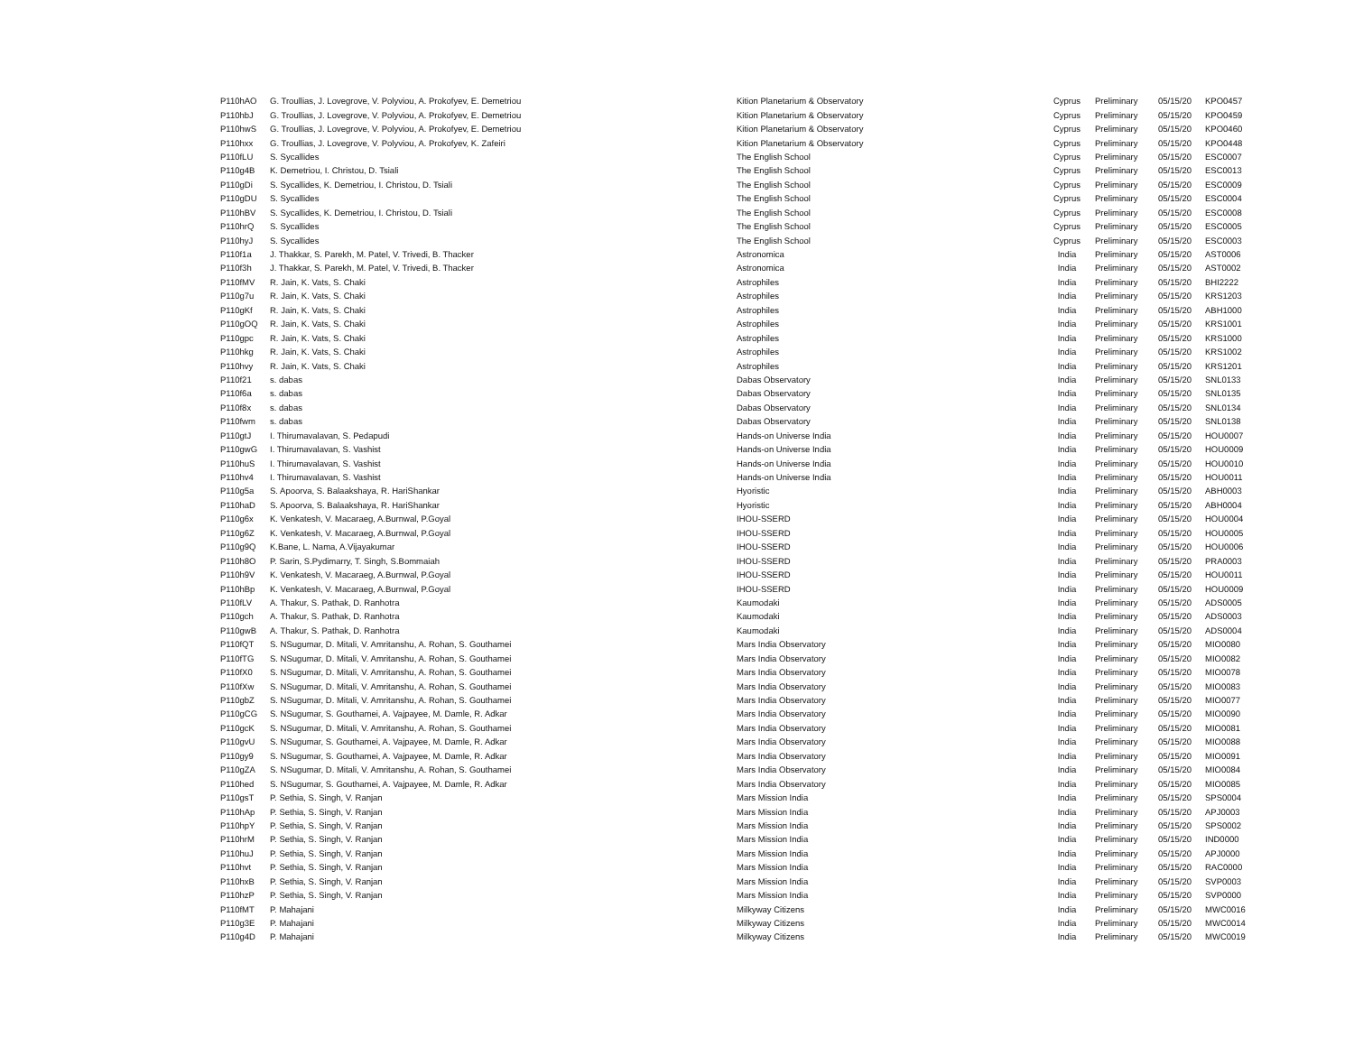| P110hAO | G. Troullias, J. Lovegrove, V. Polyviou, A. Prokofyev, E. Demetriou | Kition Planetarium & Observatory | Cyprus | Preliminary | 05/15/20 | KPO0457 |
| P110hbJ | G. Troullias, J. Lovegrove, V. Polyviou, A. Prokofyev, E. Demetriou | Kition Planetarium & Observatory | Cyprus | Preliminary | 05/15/20 | KPO0459 |
| P110hwS | G. Troullias, J. Lovegrove, V. Polyviou, A. Prokofyev, E. Demetriou | Kition Planetarium & Observatory | Cyprus | Preliminary | 05/15/20 | KPO0460 |
| P110hxx | G. Troullias, J. Lovegrove, V. Polyviou, A. Prokofyev, K. Zafeiri | Kition Planetarium & Observatory | Cyprus | Preliminary | 05/15/20 | KPO0448 |
| P110fLU | S. Sycallides | The English School | Cyprus | Preliminary | 05/15/20 | ESC0007 |
| P110g4B | K. Demetriou, I. Christou, D. Tsiali | The English School | Cyprus | Preliminary | 05/15/20 | ESC0013 |
| P110gDi | S. Sycallides, K. Demetriou, I. Christou, D. Tsiali | The English School | Cyprus | Preliminary | 05/15/20 | ESC0009 |
| P110gDU | S. Sycallides | The English School | Cyprus | Preliminary | 05/15/20 | ESC0004 |
| P110hBV | S. Sycallides, K. Demetriou, I. Christou, D. Tsiali | The English School | Cyprus | Preliminary | 05/15/20 | ESC0008 |
| P110hrQ | S. Sycallides | The English School | Cyprus | Preliminary | 05/15/20 | ESC0005 |
| P110hyJ | S. Sycallides | The English School | Cyprus | Preliminary | 05/15/20 | ESC0003 |
| P110f1a | J. Thakkar, S. Parekh, M. Patel, V. Trivedi, B. Thacker | Astronomica | India | Preliminary | 05/15/20 | AST0006 |
| P110f3h | J. Thakkar, S. Parekh, M. Patel, V. Trivedi, B. Thacker | Astronomica | India | Preliminary | 05/15/20 | AST0002 |
| P110fMV | R. Jain, K. Vats, S. Chaki | Astrophiles | India | Preliminary | 05/15/20 | BHI2222 |
| P110g7u | R. Jain, K. Vats, S. Chaki | Astrophiles | India | Preliminary | 05/15/20 | KRS1203 |
| P110gKf | R. Jain, K. Vats, S. Chaki | Astrophiles | India | Preliminary | 05/15/20 | ABH1000 |
| P110gOQ | R. Jain, K. Vats, S. Chaki | Astrophiles | India | Preliminary | 05/15/20 | KRS1001 |
| P110gpc | R. Jain, K. Vats, S. Chaki | Astrophiles | India | Preliminary | 05/15/20 | KRS1000 |
| P110hkg | R. Jain, K. Vats, S. Chaki | Astrophiles | India | Preliminary | 05/15/20 | KRS1002 |
| P110hvy | R. Jain, K. Vats, S. Chaki | Astrophiles | India | Preliminary | 05/15/20 | KRS1201 |
| P110f21 | s. dabas | Dabas Observatory | India | Preliminary | 05/15/20 | SNL0133 |
| P110f6a | s. dabas | Dabas Observatory | India | Preliminary | 05/15/20 | SNL0135 |
| P110f8x | s. dabas | Dabas Observatory | India | Preliminary | 05/15/20 | SNL0134 |
| P110fwm | s. dabas | Dabas Observatory | India | Preliminary | 05/15/20 | SNL0138 |
| P110gtJ | I. Thirumavalavan, S. Pedapudi | Hands-on Universe India | India | Preliminary | 05/15/20 | HOU0007 |
| P110gwG | I. Thirumavalavan, S. Vashist | Hands-on Universe India | India | Preliminary | 05/15/20 | HOU0009 |
| P110huS | I. Thirumavalavan, S. Vashist | Hands-on Universe India | India | Preliminary | 05/15/20 | HOU0010 |
| P110hv4 | I. Thirumavalavan, S. Vashist | Hands-on Universe India | India | Preliminary | 05/15/20 | HOU0011 |
| P110g5a | S. Apoorva, S. Balaakshaya, R. HariShankar | Hyoristic | India | Preliminary | 05/15/20 | ABH0003 |
| P110haD | S. Apoorva, S. Balaakshaya, R. HariShankar | Hyoristic | India | Preliminary | 05/15/20 | ABH0004 |
| P110g6x | K. Venkatesh, V. Macaraeg, A.Burnwal, P.Goyal | IHOU-SSERD | India | Preliminary | 05/15/20 | HOU0004 |
| P110g6Z | K. Venkatesh, V. Macaraeg, A.Burnwal, P.Goyal | IHOU-SSERD | India | Preliminary | 05/15/20 | HOU0005 |
| P110g9Q | K.Bane, L. Nama, A.Vijayakumar | IHOU-SSERD | India | Preliminary | 05/15/20 | HOU0006 |
| P110h8O | P. Sarin, S.Pydimarry, T. Singh, S.Bommaiah | IHOU-SSERD | India | Preliminary | 05/15/20 | PRA0003 |
| P110h9V | K. Venkatesh, V. Macaraeg, A.Burnwal, P.Goyal | IHOU-SSERD | India | Preliminary | 05/15/20 | HOU0011 |
| P110hBp | K. Venkatesh, V. Macaraeg, A.Burnwal, P.Goyal | IHOU-SSERD | India | Preliminary | 05/15/20 | HOU0009 |
| P110fLV | A. Thakur, S. Pathak, D. Ranhotra | Kaumodaki | India | Preliminary | 05/15/20 | ADS0005 |
| P110gch | A. Thakur, S. Pathak, D. Ranhotra | Kaumodaki | India | Preliminary | 05/15/20 | ADS0003 |
| P110gwB | A. Thakur, S. Pathak, D. Ranhotra | Kaumodaki | India | Preliminary | 05/15/20 | ADS0004 |
| P110fQT | S. NSugumar, D. Mitali, V. Amritanshu, A. Rohan, S. Gouthamei | Mars India Observatory | India | Preliminary | 05/15/20 | MIO0080 |
| P110fTG | S. NSugumar, D. Mitali, V. Amritanshu, A. Rohan, S. Gouthamei | Mars India Observatory | India | Preliminary | 05/15/20 | MIO0082 |
| P110fX0 | S. NSugumar, D. Mitali, V. Amritanshu, A. Rohan, S. Gouthamei | Mars India Observatory | India | Preliminary | 05/15/20 | MIO0078 |
| P110fXw | S. NSugumar, D. Mitali, V. Amritanshu, A. Rohan, S. Gouthamei | Mars India Observatory | India | Preliminary | 05/15/20 | MIO0083 |
| P110gbZ | S. NSugumar, D. Mitali, V. Amritanshu, A. Rohan, S. Gouthamei | Mars India Observatory | India | Preliminary | 05/15/20 | MIO0077 |
| P110gCG | S. NSugumar, S. Gouthamei, A. Vajpayee, M. Damle, R. Adkar | Mars India Observatory | India | Preliminary | 05/15/20 | MIO0090 |
| P110gcK | S. NSugumar, D. Mitali, V. Amritanshu, A. Rohan, S. Gouthamei | Mars India Observatory | India | Preliminary | 05/15/20 | MIO0081 |
| P110gvU | S. NSugumar, S. Gouthamei, A. Vajpayee, M. Damle, R. Adkar | Mars India Observatory | India | Preliminary | 05/15/20 | MIO0088 |
| P110gy9 | S. NSugumar, S. Gouthamei, A. Vajpayee, M. Damle, R. Adkar | Mars India Observatory | India | Preliminary | 05/15/20 | MIO0091 |
| P110gZA | S. NSugumar, D. Mitali, V. Amritanshu, A. Rohan, S. Gouthamei | Mars India Observatory | India | Preliminary | 05/15/20 | MIO0084 |
| P110hed | S. NSugumar, S. Gouthamei, A. Vajpayee, M. Damle, R. Adkar | Mars India Observatory | India | Preliminary | 05/15/20 | MIO0085 |
| P110gsT | P. Sethia, S. Singh, V. Ranjan | Mars Mission India | India | Preliminary | 05/15/20 | SPS0004 |
| P110hAp | P. Sethia, S. Singh, V. Ranjan | Mars Mission India | India | Preliminary | 05/15/20 | APJ0003 |
| P110hpY | P. Sethia, S. Singh, V. Ranjan | Mars Mission India | India | Preliminary | 05/15/20 | SPS0002 |
| P110hrM | P. Sethia, S. Singh, V. Ranjan | Mars Mission India | India | Preliminary | 05/15/20 | IND0000 |
| P110huJ | P. Sethia, S. Singh, V. Ranjan | Mars Mission India | India | Preliminary | 05/15/20 | APJ0000 |
| P110hvt | P. Sethia, S. Singh, V. Ranjan | Mars Mission India | India | Preliminary | 05/15/20 | RAC0000 |
| P110hxB | P. Sethia, S. Singh, V. Ranjan | Mars Mission India | India | Preliminary | 05/15/20 | SVP0003 |
| P110hzP | P. Sethia, S. Singh, V. Ranjan | Mars Mission India | India | Preliminary | 05/15/20 | SVP0000 |
| P110fMT | P. Mahajani | Milkyway Citizens | India | Preliminary | 05/15/20 | MWC0016 |
| P110g3E | P. Mahajani | Milkyway Citizens | India | Preliminary | 05/15/20 | MWC0014 |
| P110g4D | P. Mahajani | Milkyway Citizens | India | Preliminary | 05/15/20 | MWC0019 |